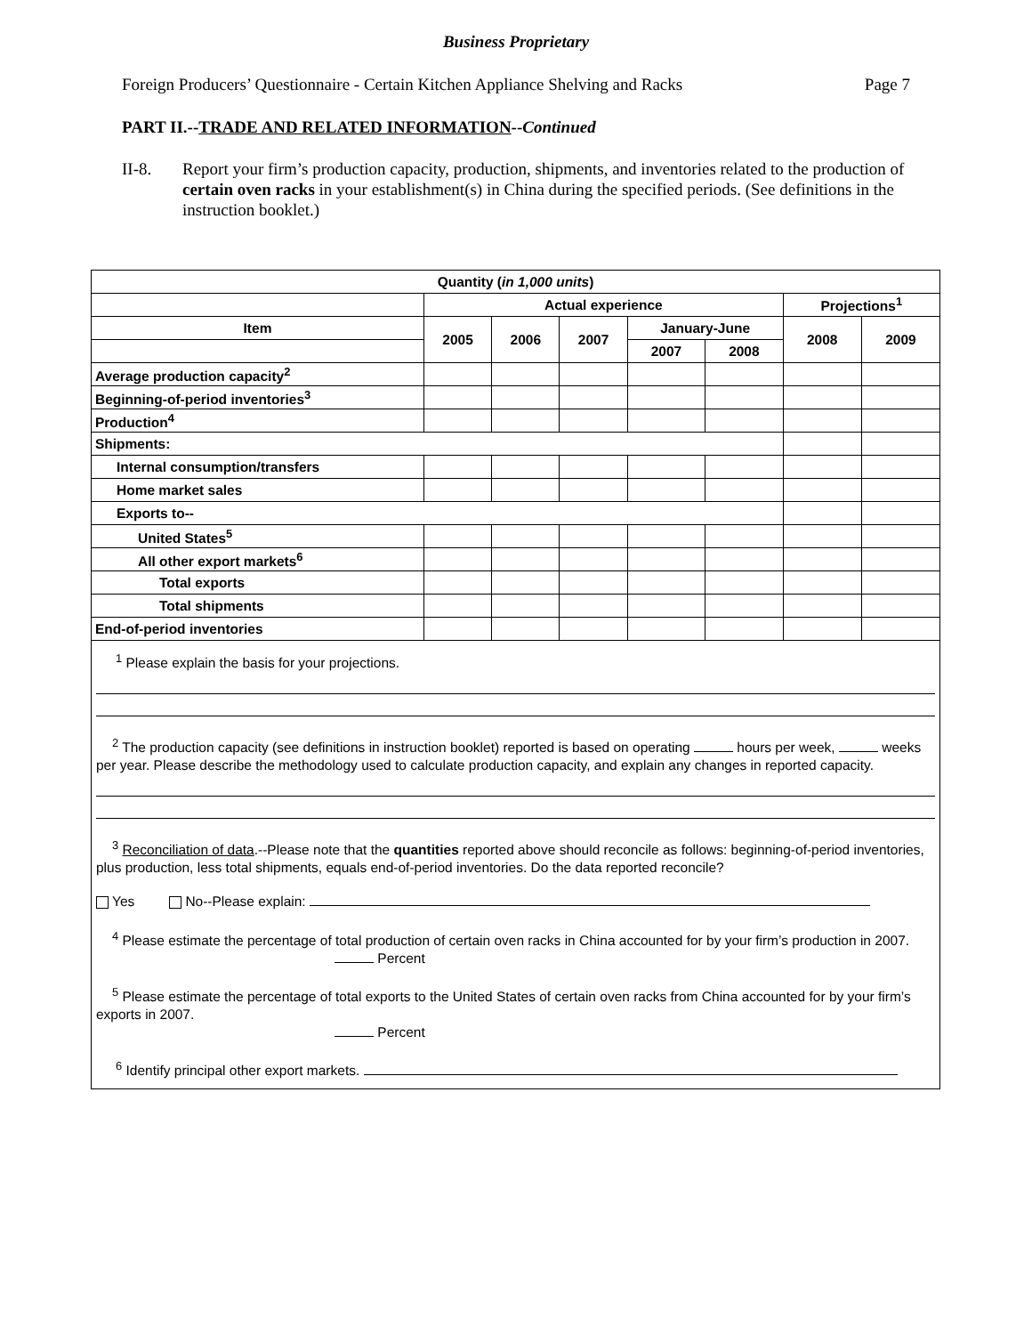Business Proprietary
Foreign Producers’ Questionnaire - Certain Kitchen Appliance Shelving and Racks Page 7
PART II.--TRADE AND RELATED INFORMATION--Continued
II-8. Report your firm’s production capacity, production, shipments, and inventories related to the production of certain oven racks in your establishment(s) in China during the specified periods. (See definitions in the instruction booklet.)
| Quantity ( in 1,000 units ) | | | | | | | |
| --- | --- | --- | --- | --- | --- | --- | --- |
| | Actual experience | | | | | Projections<sup>1</sup> | |
| Item | 2005 | 2006 | 2007 | January-June | | 2008 | 2009 |
| | | | | 2007 | 2008 | | |
| Average production capacity<sup>2</sup> | | | | | | | |
| Beginning-of-period inventories<sup>3</sup> | | | | | | | |
| Production<sup>4</sup> | | | | | | | |
| Shipments: | | | | | | | |
| Internal consumption/transfers | | | | | | | |
| Home market sales | | | | | | | |
| Exports to-- | | | | | | | |
| United States<sup>5</sup> | | | | | | | |
| All other export markets<sup>6</sup> | | | | | | | |
| Total exports | | | | | | | |
| Total shipments | | | | | | | |
| End-of-period inventories | | | | | | | |
| <sup>1</sup> Please explain the basis for your projections. <sup>2</sup> The production capacity (see definitions in instruction booklet) reported is based on operating hours per week, weeks per year. Please describe the methodology used to calculate production capacity, and explain any changes in reported capacity. <sup>3</sup> Reconciliation of data .--Please note that the quantities reported above should reconcile as follows: beginning-of-period inventories, plus production, less total shipments, equals end-of-period inventories. Do the data reported reconcile? Yes No--Please explain: <sup>4</sup> Please estimate the percentage of total production of certain oven racks in China accounted for by your firm’s production in 2007. Percent <sup>5</sup> Please estimate the percentage of total exports to the United States of certain oven racks from China accounted for by your firm’s exports in 2007. Percent <sup>6</sup> Identify principal other export markets. | | | | | | | |